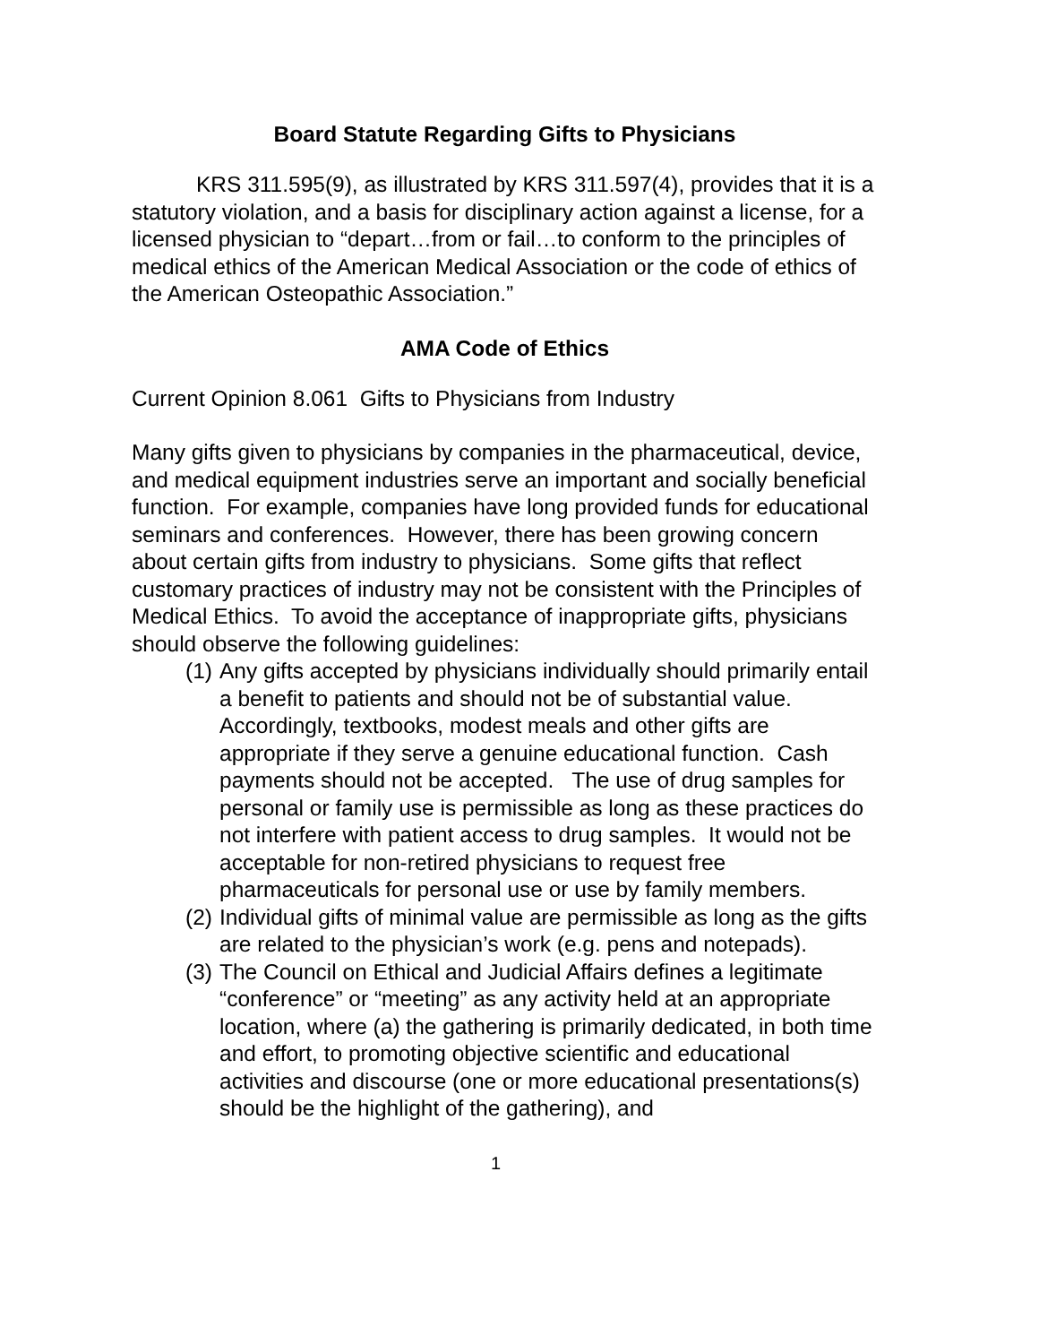Board Statute Regarding Gifts to Physicians
KRS 311.595(9), as illustrated by KRS 311.597(4), provides that it is a statutory violation, and a basis for disciplinary action against a license, for a licensed physician to “depart…from or fail…to conform to the principles of medical ethics of the American Medical Association or the code of ethics of the American Osteopathic Association.”
AMA Code of Ethics
Current Opinion 8.061 Gifts to Physicians from Industry
Many gifts given to physicians by companies in the pharmaceutical, device, and medical equipment industries serve an important and socially beneficial function. For example, companies have long provided funds for educational seminars and conferences. However, there has been growing concern about certain gifts from industry to physicians. Some gifts that reflect customary practices of industry may not be consistent with the Principles of Medical Ethics. To avoid the acceptance of inappropriate gifts, physicians should observe the following guidelines:
(1) Any gifts accepted by physicians individually should primarily entail a benefit to patients and should not be of substantial value. Accordingly, textbooks, modest meals and other gifts are appropriate if they serve a genuine educational function. Cash payments should not be accepted. The use of drug samples for personal or family use is permissible as long as these practices do not interfere with patient access to drug samples. It would not be acceptable for non-retired physicians to request free pharmaceuticals for personal use or use by family members.
(2) Individual gifts of minimal value are permissible as long as the gifts are related to the physician’s work (e.g. pens and notepads).
(3) The Council on Ethical and Judicial Affairs defines a legitimate “conference” or “meeting” as any activity held at an appropriate location, where (a) the gathering is primarily dedicated, in both time and effort, to promoting objective scientific and educational activities and discourse (one or more educational presentations(s) should be the highlight of the gathering), and
1